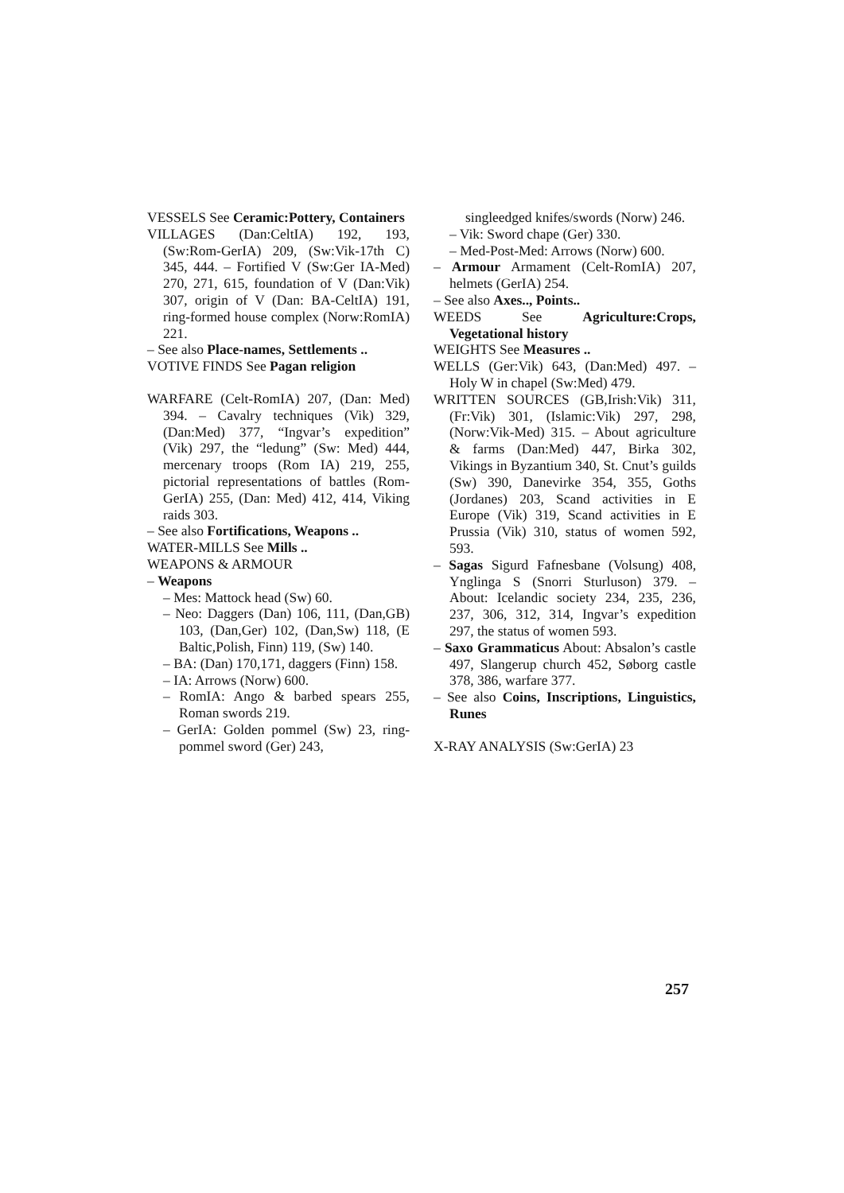VESSELS See Ceramic:Pottery, Containers
VILLAGES (Dan:CeltIA) 192, 193, (Sw:Rom-GerIA) 209, (Sw:Vik-17th C) 345, 444. – Fortified V (Sw:Ger IA-Med) 270, 271, 615, foundation of V (Dan:Vik) 307, origin of V (Dan: BA-CeltIA) 191, ring-formed house complex (Norw:RomIA) 221.
– See also Place-names, Settlements ..
VOTIVE FINDS See Pagan religion
WARFARE (Celt-RomIA) 207, (Dan: Med) 394. – Cavalry techniques (Vik) 329, (Dan:Med) 377, “Ingvar’s expedition” (Vik) 297, the “ledung” (Sw: Med) 444, mercenary troops (Rom IA) 219, 255, pictorial representations of battles (Rom-GerIA) 255, (Dan: Med) 412, 414, Viking raids 303.
– See also Fortifications, Weapons ..
WATER-MILLS See Mills ..
WEAPONS & ARMOUR
– Weapons
– Mes: Mattock head (Sw) 60.
– Neo: Daggers (Dan) 106, 111, (Dan,GB) 103, (Dan,Ger) 102, (Dan,Sw) 118, (E Baltic,Polish, Finn) 119, (Sw) 140.
– BA: (Dan) 170,171, daggers (Finn) 158.
– IA: Arrows (Norw) 600.
– RomIA: Ango & barbed spears 255, Roman swords 219.
– GerIA: Golden pommel (Sw) 23, ring-pommel sword (Ger) 243,
singleedged knifes/swords (Norw) 246.
– Vik: Sword chape (Ger) 330.
– Med-Post-Med: Arrows (Norw) 600.
– Armour Armament (Celt-RomIA) 207, helmets (GerIA) 254.
– See also Axes.., Points..
WEEDS See Agriculture:Crops, Vegetational history
WEIGHTS See Measures ..
WELLS (Ger:Vik) 643, (Dan:Med) 497. – Holy W in chapel (Sw:Med) 479.
WRITTEN SOURCES (GB,Irish:Vik) 311, (Fr:Vik) 301, (Islamic:Vik) 297, 298, (Norw:Vik-Med) 315. – About agriculture & farms (Dan:Med) 447, Birka 302, Vikings in Byzantium 340, St. Cnut’s guilds (Sw) 390, Danevirke 354, 355, Goths (Jordanes) 203, Scand activities in E Europe (Vik) 319, Scand activities in E Prussia (Vik) 310, status of women 592, 593.
– Sagas Sigurd Fafnesbane (Volsung) 408, Ynglinga S (Snorri Sturluson) 379. – About: Icelandic society 234, 235, 236, 237, 306, 312, 314, Ingvar’s expedition 297, the status of women 593.
– Saxo Grammaticus About: Absalon’s castle 497, Slangerup church 452, Søborg castle 378, 386, warfare 377.
– See also Coins, Inscriptions, Linguistics, Runes
X-RAY ANALYSIS (Sw:GerIA) 23
257